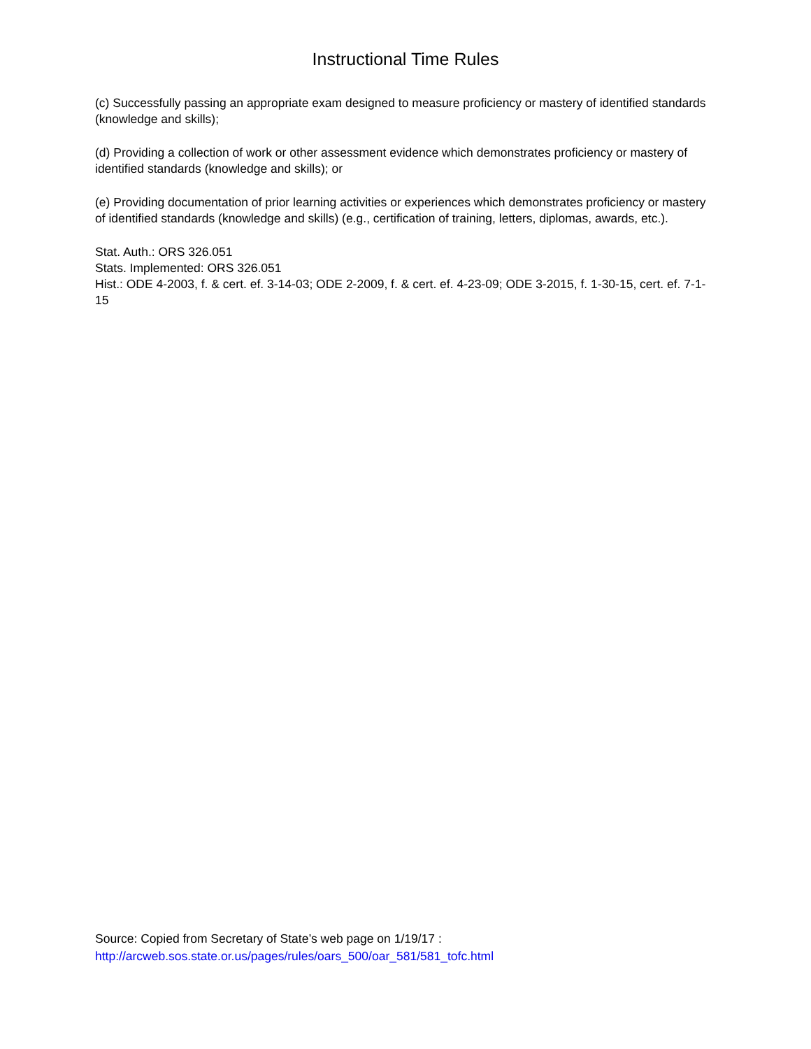Instructional Time Rules
(c) Successfully passing an appropriate exam designed to measure proficiency or mastery of identified standards (knowledge and skills);
(d) Providing a collection of work or other assessment evidence which demonstrates proficiency or mastery of identified standards (knowledge and skills); or
(e) Providing documentation of prior learning activities or experiences which demonstrates proficiency or mastery of identified standards (knowledge and skills) (e.g., certification of training, letters, diplomas, awards, etc.).
Stat. Auth.: ORS 326.051
Stats. Implemented: ORS 326.051
Hist.: ODE 4-2003, f. & cert. ef. 3-14-03; ODE 2-2009, f. & cert. ef. 4-23-09; ODE 3-2015, f. 1-30-15, cert. ef. 7-1-15
Source: Copied from Secretary of State’s web page on 1/19/17 :
http://arcweb.sos.state.or.us/pages/rules/oars_500/oar_581/581_tofc.html